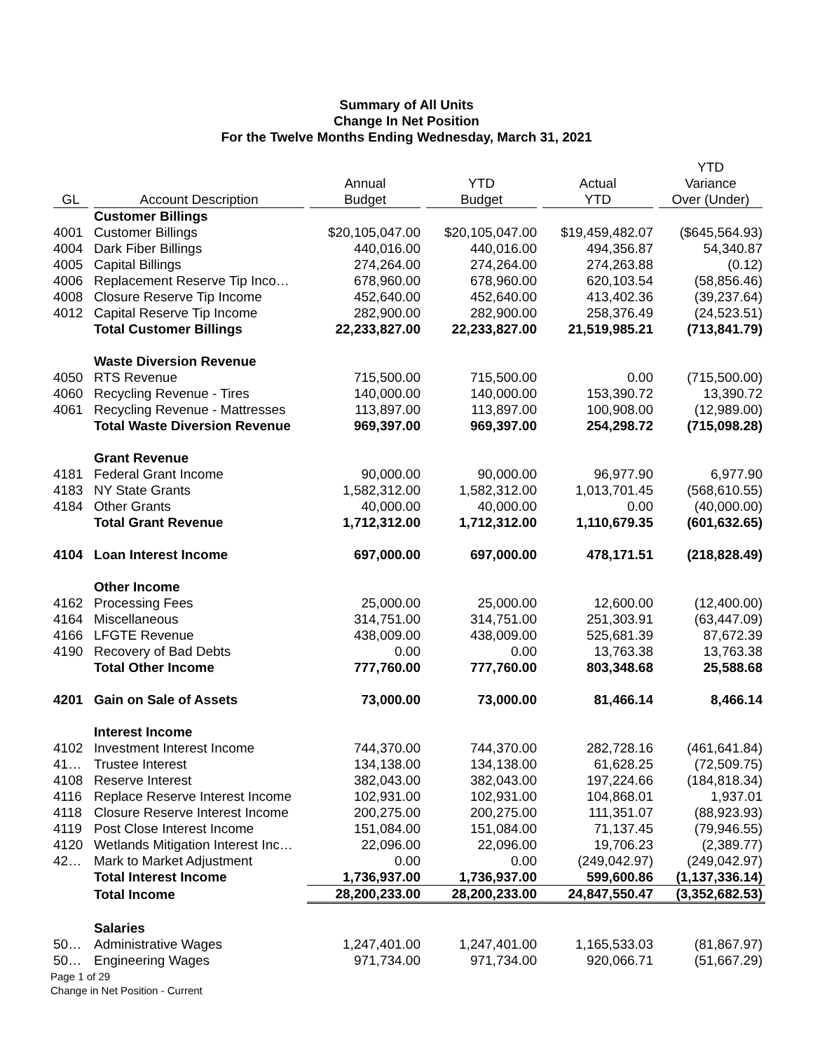Summary of All Units
Change In Net Position
For the Twelve Months Ending Wednesday, March 31, 2021
| GL | Account Description | Annual Budget | YTD Budget | Actual YTD | YTD Variance Over (Under) |
| --- | --- | --- | --- | --- | --- |
| | Customer Billings | | | | |
| 4001 | Customer Billings | $20,105,047.00 | $20,105,047.00 | $19,459,482.07 | ($645,564.93) |
| 4004 | Dark Fiber Billings | 440,016.00 | 440,016.00 | 494,356.87 | 54,340.87 |
| 4005 | Capital Billings | 274,264.00 | 274,264.00 | 274,263.88 | (0.12) |
| 4006 | Replacement Reserve Tip Inco… | 678,960.00 | 678,960.00 | 620,103.54 | (58,856.46) |
| 4008 | Closure Reserve Tip Income | 452,640.00 | 452,640.00 | 413,402.36 | (39,237.64) |
| 4012 | Capital Reserve Tip Income | 282,900.00 | 282,900.00 | 258,376.49 | (24,523.51) |
| | Total Customer Billings | 22,233,827.00 | 22,233,827.00 | 21,519,985.21 | (713,841.79) |
| | Waste Diversion Revenue | | | | |
| 4050 | RTS Revenue | 715,500.00 | 715,500.00 | 0.00 | (715,500.00) |
| 4060 | Recycling Revenue - Tires | 140,000.00 | 140,000.00 | 153,390.72 | 13,390.72 |
| 4061 | Recycling Revenue - Mattresses | 113,897.00 | 113,897.00 | 100,908.00 | (12,989.00) |
| | Total Waste Diversion Revenue | 969,397.00 | 969,397.00 | 254,298.72 | (715,098.28) |
| | Grant Revenue | | | | |
| 4181 | Federal Grant Income | 90,000.00 | 90,000.00 | 96,977.90 | 6,977.90 |
| 4183 | NY State Grants | 1,582,312.00 | 1,582,312.00 | 1,013,701.45 | (568,610.55) |
| 4184 | Other Grants | 40,000.00 | 40,000.00 | 0.00 | (40,000.00) |
| | Total Grant Revenue | 1,712,312.00 | 1,712,312.00 | 1,110,679.35 | (601,632.65) |
| 4104 | Loan Interest Income | 697,000.00 | 697,000.00 | 478,171.51 | (218,828.49) |
| | Other Income | | | | |
| 4162 | Processing Fees | 25,000.00 | 25,000.00 | 12,600.00 | (12,400.00) |
| 4164 | Miscellaneous | 314,751.00 | 314,751.00 | 251,303.91 | (63,447.09) |
| 4166 | LFGTE Revenue | 438,009.00 | 438,009.00 | 525,681.39 | 87,672.39 |
| 4190 | Recovery of Bad Debts | 0.00 | 0.00 | 13,763.38 | 13,763.38 |
| | Total Other Income | 777,760.00 | 777,760.00 | 803,348.68 | 25,588.68 |
| 4201 | Gain on Sale of Assets | 73,000.00 | 73,000.00 | 81,466.14 | 8,466.14 |
| | Interest Income | | | | |
| 4102 | Investment Interest Income | 744,370.00 | 744,370.00 | 282,728.16 | (461,641.84) |
| 41… | Trustee Interest | 134,138.00 | 134,138.00 | 61,628.25 | (72,509.75) |
| 4108 | Reserve Interest | 382,043.00 | 382,043.00 | 197,224.66 | (184,818.34) |
| 4116 | Replace Reserve Interest Income | 102,931.00 | 102,931.00 | 104,868.01 | 1,937.01 |
| 4118 | Closure Reserve Interest Income | 200,275.00 | 200,275.00 | 111,351.07 | (88,923.93) |
| 4119 | Post Close Interest Income | 151,084.00 | 151,084.00 | 71,137.45 | (79,946.55) |
| 4120 | Wetlands Mitigation Interest Inc… | 22,096.00 | 22,096.00 | 19,706.23 | (2,389.77) |
| 42… | Mark to Market Adjustment | 0.00 | 0.00 | (249,042.97) | (249,042.97) |
| | Total Interest Income | 1,736,937.00 | 1,736,937.00 | 599,600.86 | (1,137,336.14) |
| | Total Income | 28,200,233.00 | 28,200,233.00 | 24,847,550.47 | (3,352,682.53) |
| | Salaries | | | | |
| 50… | Administrative Wages | 1,247,401.00 | 1,247,401.00 | 1,165,533.03 | (81,867.97) |
| 50… | Engineering Wages | 971,734.00 | 971,734.00 | 920,066.71 | (51,667.29) |
Page 1 of 29
Change in Net Position - Current